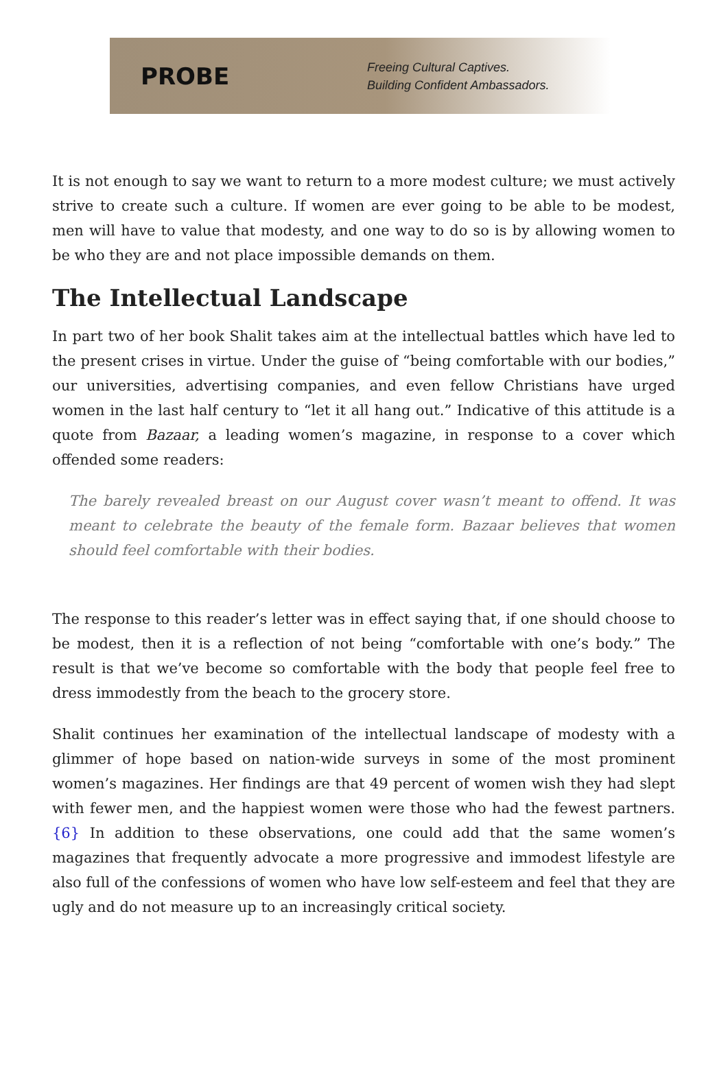PROBE
Freeing Cultural Captives.
Building Confident Ambassadors.
It is not enough to say we want to return to a more modest culture; we must actively strive to create such a culture. If women are ever going to be able to be modest, men will have to value that modesty, and one way to do so is by allowing women to be who they are and not place impossible demands on them.
The Intellectual Landscape
In part two of her book Shalit takes aim at the intellectual battles which have led to the present crises in virtue. Under the guise of “being comfortable with our bodies,” our universities, advertising companies, and even fellow Christians have urged women in the last half century to “let it all hang out.” Indicative of this attitude is a quote from Bazaar, a leading women’s magazine, in response to a cover which offended some readers:
The barely revealed breast on our August cover wasn’t meant to offend. It was meant to celebrate the beauty of the female form. Bazaar believes that women should feel comfortable with their bodies.
The response to this reader’s letter was in effect saying that, if one should choose to be modest, then it is a reflection of not being “comfortable with one’s body.” The result is that we’ve become so comfortable with the body that people feel free to dress immodestly from the beach to the grocery store.
Shalit continues her examination of the intellectual landscape of modesty with a glimmer of hope based on nation-wide surveys in some of the most prominent women’s magazines. Her findings are that 49 percent of women wish they had slept with fewer men, and the happiest women were those who had the fewest partners.{6} In addition to these observations, one could add that the same women’s magazines that frequently advocate a more progressive and immodest lifestyle are also full of the confessions of women who have low self-esteem and feel that they are ugly and do not measure up to an increasingly critical society.